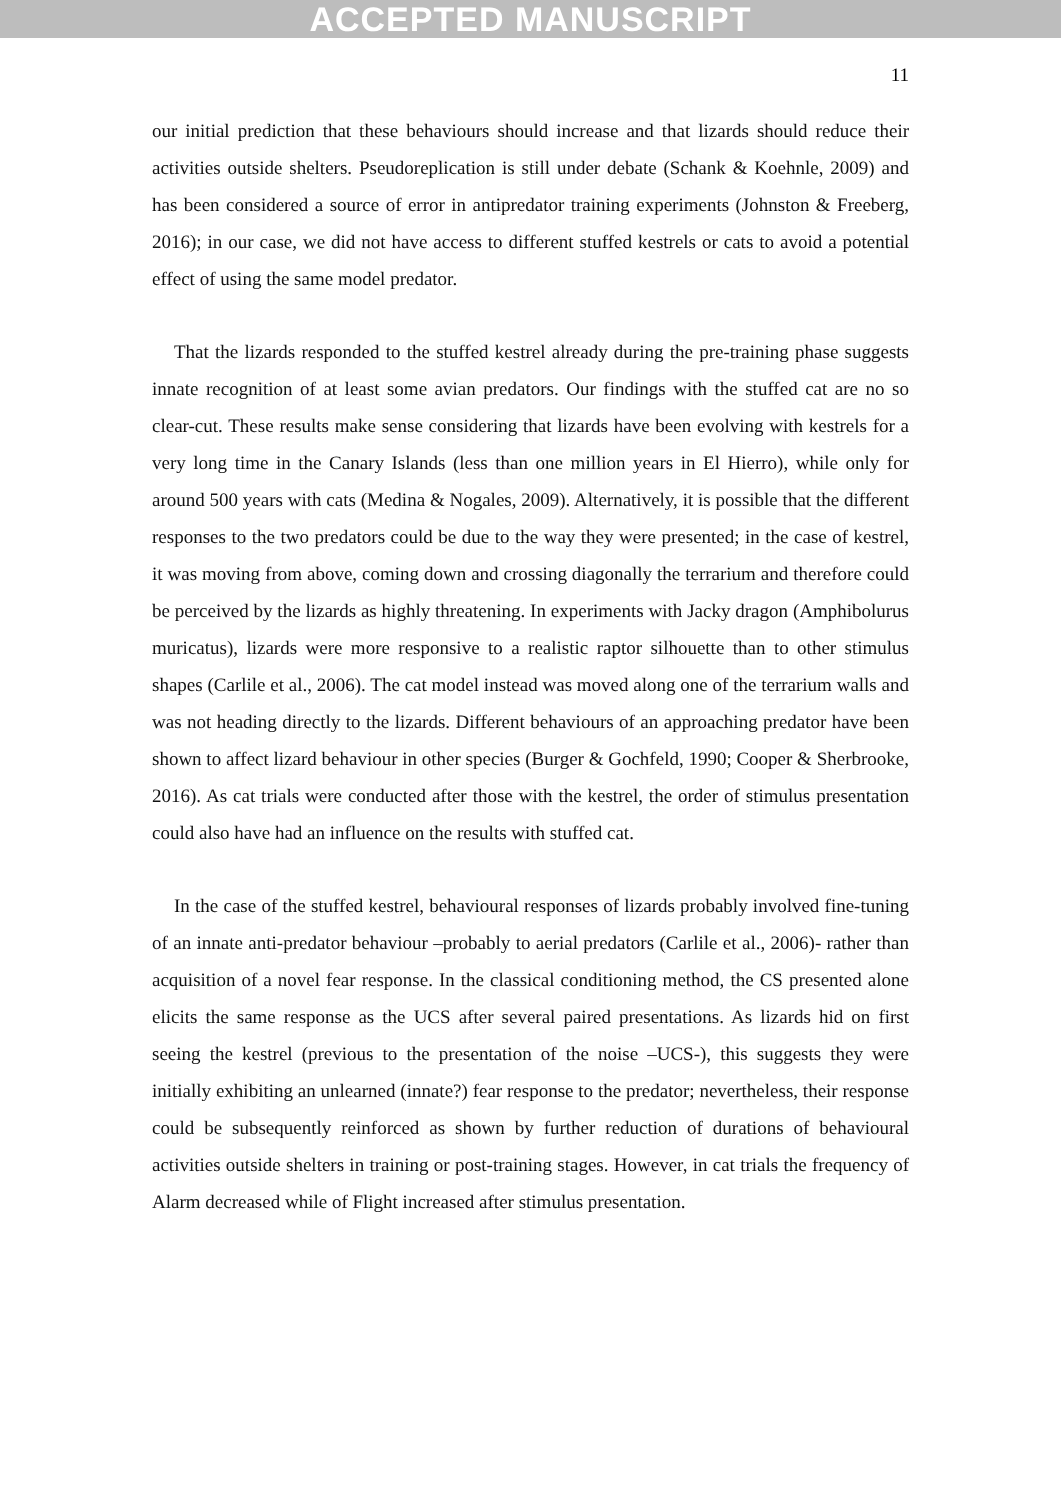ACCEPTED MANUSCRIPT
11
our initial prediction that these behaviours should increase and that lizards should reduce their activities outside shelters. Pseudoreplication is still under debate (Schank & Koehnle, 2009) and has been considered a source of error in antipredator training experiments (Johnston & Freeberg, 2016); in our case, we did not have access to different stuffed kestrels or cats to avoid a potential effect of using the same model predator.
That the lizards responded to the stuffed kestrel already during the pre-training phase suggests innate recognition of at least some avian predators. Our findings with the stuffed cat are no so clear-cut. These results make sense considering that lizards have been evolving with kestrels for a very long time in the Canary Islands (less than one million years in El Hierro), while only for around 500 years with cats (Medina & Nogales, 2009). Alternatively, it is possible that the different responses to the two predators could be due to the way they were presented; in the case of kestrel, it was moving from above, coming down and crossing diagonally the terrarium and therefore could be perceived by the lizards as highly threatening. In experiments with Jacky dragon (Amphibolurus muricatus), lizards were more responsive to a realistic raptor silhouette than to other stimulus shapes (Carlile et al., 2006). The cat model instead was moved along one of the terrarium walls and was not heading directly to the lizards. Different behaviours of an approaching predator have been shown to affect lizard behaviour in other species (Burger & Gochfeld, 1990; Cooper & Sherbrooke, 2016). As cat trials were conducted after those with the kestrel, the order of stimulus presentation could also have had an influence on the results with stuffed cat.
In the case of the stuffed kestrel, behavioural responses of lizards probably involved fine-tuning of an innate anti-predator behaviour –probably to aerial predators (Carlile et al., 2006)- rather than acquisition of a novel fear response. In the classical conditioning method, the CS presented alone elicits the same response as the UCS after several paired presentations. As lizards hid on first seeing the kestrel (previous to the presentation of the noise –UCS-), this suggests they were initially exhibiting an unlearned (innate?) fear response to the predator; nevertheless, their response could be subsequently reinforced as shown by further reduction of durations of behavioural activities outside shelters in training or post-training stages. However, in cat trials the frequency of Alarm decreased while of Flight increased after stimulus presentation.